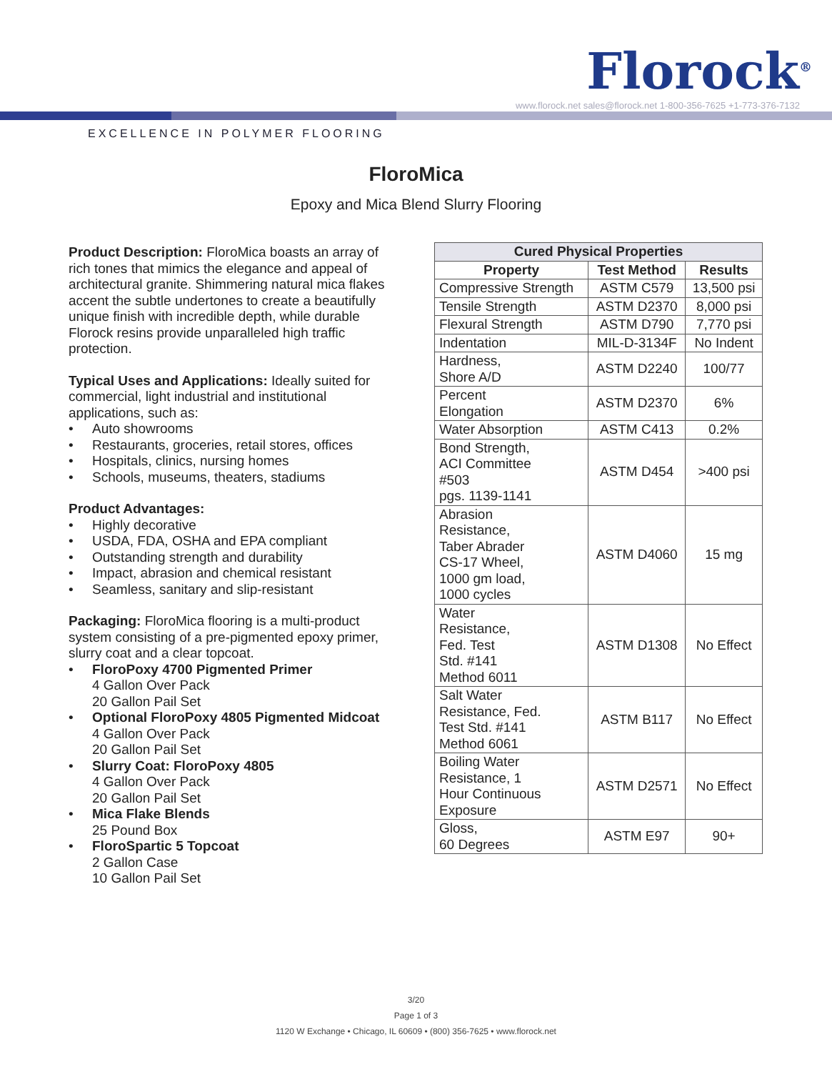Florock<sup>®</sup>
www.florock.net sales@florock.net 1-800-356-7625 +1-773-376-7132
EXCELLENCE IN POLYMER FLOORING
FloroMica
Epoxy and Mica Blend Slurry Flooring
Product Description: FloroMica boasts an array of rich tones that mimics the elegance and appeal of architectural granite. Shimmering natural mica flakes accent the subtle undertones to create a beautifully unique finish with incredible depth, while durable Florock resins provide unparalleled high traffic protection.
Typical Uses and Applications: Ideally suited for commercial, light industrial and institutional applications, such as:
• Auto showrooms
• Restaurants, groceries, retail stores, offices
• Hospitals, clinics, nursing homes
• Schools, museums, theaters, stadiums
Product Advantages:
• Highly decorative
• USDA, FDA, OSHA and EPA compliant
• Outstanding strength and durability
• Impact, abrasion and chemical resistant
• Seamless, sanitary and slip-resistant
Packaging: FloroMica flooring is a multi-product system consisting of a pre-pigmented epoxy primer, slurry coat and a clear topcoat.
• FloroPoxy 4700 Pigmented Primer
4 Gallon Over Pack
20 Gallon Pail Set
• Optional FloroPoxy 4805 Pigmented Midcoat
4 Gallon Over Pack
20 Gallon Pail Set
• Slurry Coat: FloroPoxy 4805
4 Gallon Over Pack
20 Gallon Pail Set
• Mica Flake Blends
25 Pound Box
• FloroSpartic 5 Topcoat
2 Gallon Case
10 Gallon Pail Set
| Cured Physical Properties | | |
| --- | --- | --- |
| Property | Test Method | Results |
| Compressive Strength | ASTM C579 | 13,500 psi |
| Tensile Strength | ASTM D2370 | 8,000 psi |
| Flexural Strength | ASTM D790 | 7,770 psi |
| Indentation | MIL-D-3134F | No Indent |
| Hardness, Shore A/D | ASTM D2240 | 100/77 |
| Percent Elongation | ASTM D2370 | 6% |
| Water Absorption | ASTM C413 | 0.2% |
| Bond Strength, ACI Committee #503 pgs. 1139-1141 | ASTM D454 | >400 psi |
| Abrasion Resistance, Taber Abrader CS-17 Wheel, 1000 gm load, 1000 cycles | ASTM D4060 | 15 mg |
| Water Resistance, Fed. Test Std. #141 Method 6011 | ASTM D1308 | No Effect |
| Salt Water Resistance, Fed. Test Std. #141 Method 6061 | ASTM B117 | No Effect |
| Boiling Water Resistance, 1 Hour Continuous Exposure | ASTM D2571 | No Effect |
| Gloss, 60 Degrees | ASTM E97 | 90+ |
3/20
Page 1 of 3
1120 W Exchange • Chicago, IL 60609 • (800) 356-7625 • www.florock.net